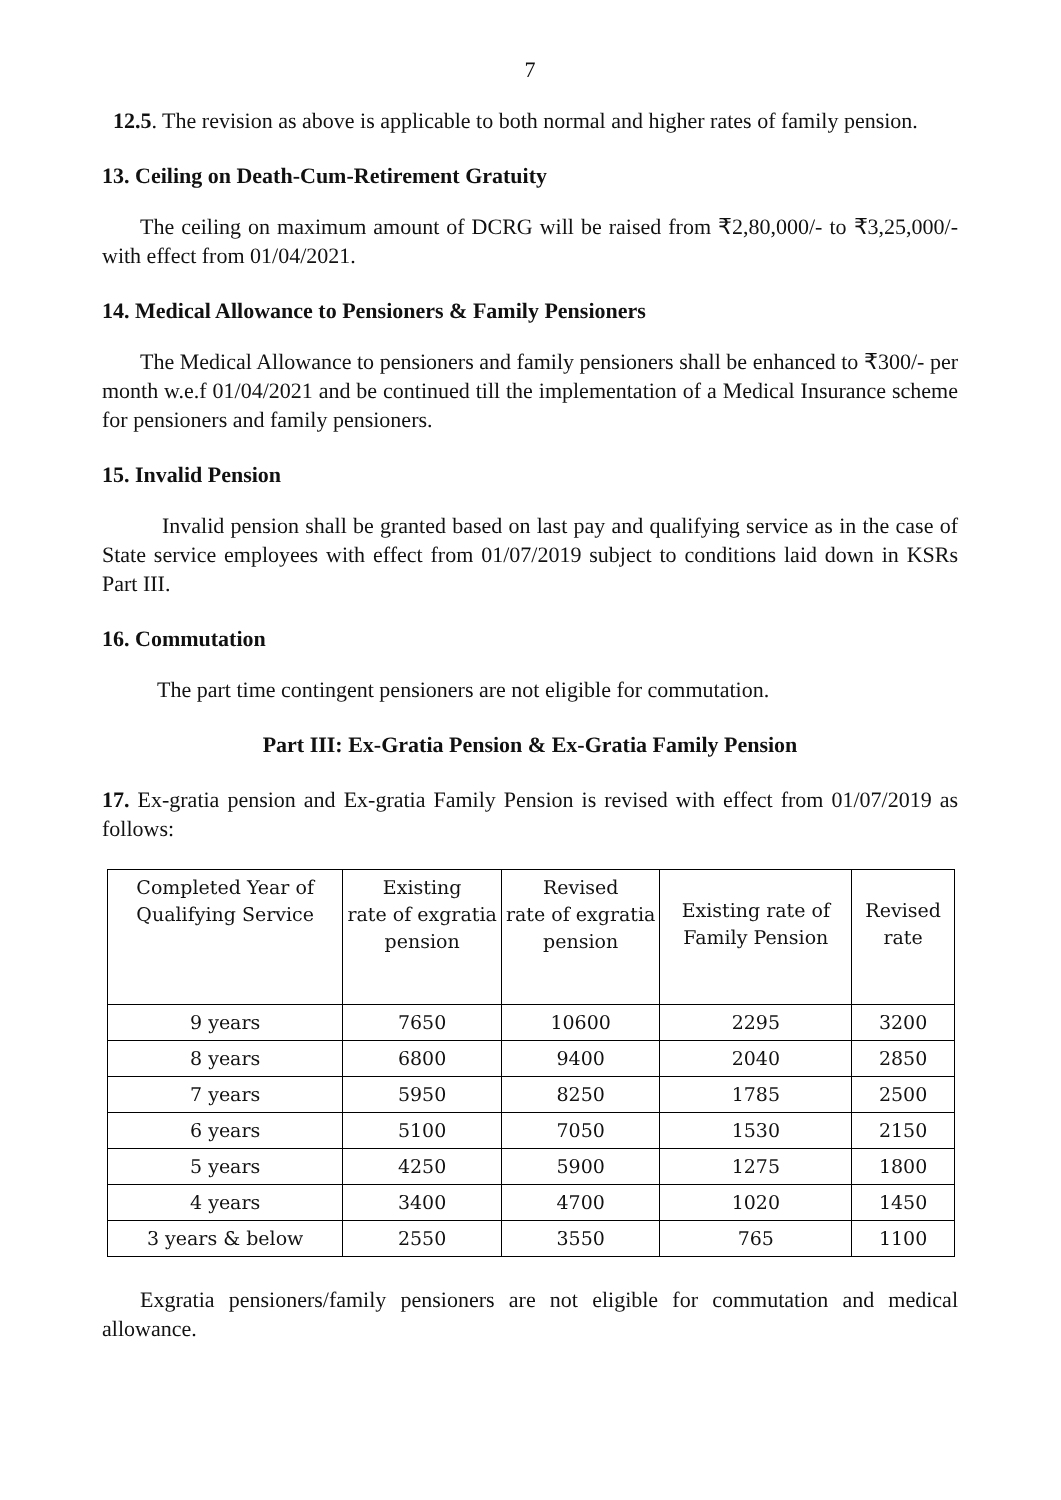7
12.5. The revision as above is applicable to both normal and higher rates of family pension.
13. Ceiling on Death-Cum-Retirement Gratuity
The ceiling on maximum amount of DCRG will be raised from ₹2,80,000/- to ₹3,25,000/- with effect from 01/04/2021.
14. Medical Allowance to Pensioners & Family Pensioners
The Medical Allowance to pensioners and family pensioners shall be enhanced to ₹300/- per month w.e.f 01/04/2021 and be continued till the implementation of a Medical Insurance scheme for pensioners and family pensioners.
15. Invalid Pension
Invalid pension shall be granted based on last pay and qualifying service as in the case of State service employees with effect from 01/07/2019 subject to conditions laid down in KSRs Part III.
16. Commutation
The part time contingent pensioners are not eligible for commutation.
Part III: Ex-Gratia Pension & Ex-Gratia Family Pension
17. Ex-gratia pension and Ex-gratia Family Pension is revised with effect from 01/07/2019 as follows:
| Completed Year of Qualifying Service | Existing rate of exgratia pension | Revised rate of exgratia pension | Existing rate of Family Pension | Revised rate |
| --- | --- | --- | --- | --- |
| 9 years | 7650 | 10600 | 2295 | 3200 |
| 8 years | 6800 | 9400 | 2040 | 2850 |
| 7 years | 5950 | 8250 | 1785 | 2500 |
| 6 years | 5100 | 7050 | 1530 | 2150 |
| 5 years | 4250 | 5900 | 1275 | 1800 |
| 4 years | 3400 | 4700 | 1020 | 1450 |
| 3 years & below | 2550 | 3550 | 765 | 1100 |
Exgratia pensioners/family pensioners are not eligible for commutation and medical allowance.